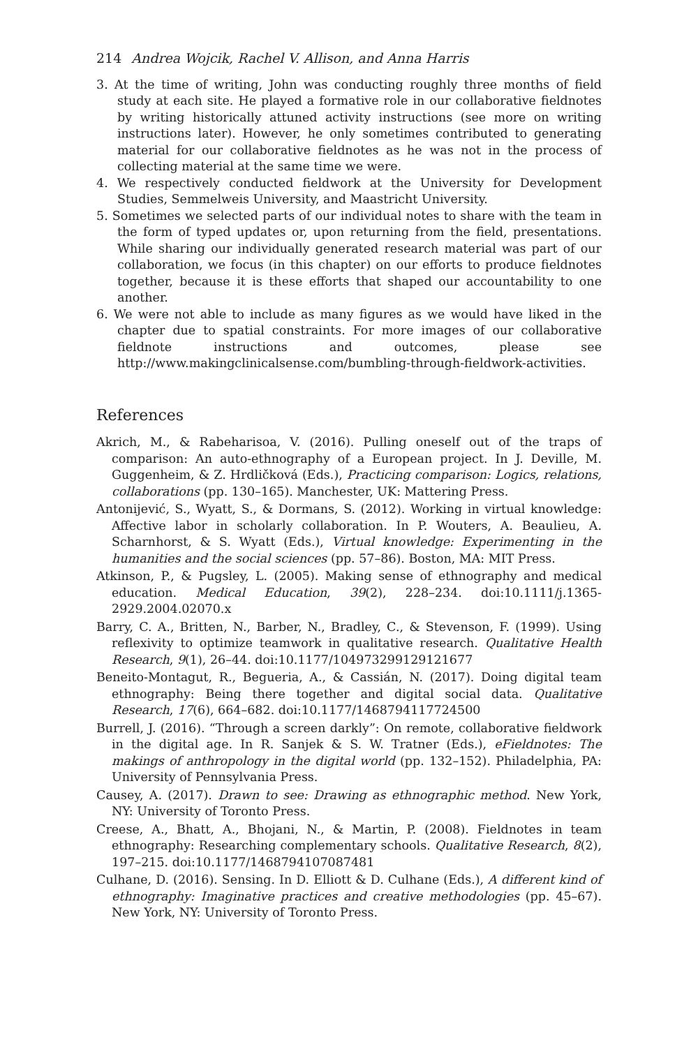214 Andrea Wojcik, Rachel V. Allison, and Anna Harris
3. At the time of writing, John was conducting roughly three months of field study at each site. He played a formative role in our collaborative fieldnotes by writing historically attuned activity instructions (see more on writing instructions later). However, he only sometimes contributed to generating material for our collaborative fieldnotes as he was not in the process of collecting material at the same time we were.
4. We respectively conducted fieldwork at the University for Development Studies, Semmelweis University, and Maastricht University.
5. Sometimes we selected parts of our individual notes to share with the team in the form of typed updates or, upon returning from the field, presentations. While sharing our individually generated research material was part of our collaboration, we focus (in this chapter) on our efforts to produce fieldnotes together, because it is these efforts that shaped our accountability to one another.
6. We were not able to include as many figures as we would have liked in the chapter due to spatial constraints. For more images of our collaborative fieldnote instructions and outcomes, please see http://www.makingclinicalsense.com/bumbling-through-fieldwork-activities.
References
Akrich, M., & Rabeharisoa, V. (2016). Pulling oneself out of the traps of comparison: An auto-ethnography of a European project. In J. Deville, M. Guggenheim, & Z. Hrdličková (Eds.), Practicing comparison: Logics, relations, collaborations (pp. 130–165). Manchester, UK: Mattering Press.
Antonijević, S., Wyatt, S., & Dormans, S. (2012). Working in virtual knowledge: Affective labor in scholarly collaboration. In P. Wouters, A. Beaulieu, A. Scharnhorst, & S. Wyatt (Eds.), Virtual knowledge: Experimenting in the humanities and the social sciences (pp. 57–86). Boston, MA: MIT Press.
Atkinson, P., & Pugsley, L. (2005). Making sense of ethnography and medical education. Medical Education, 39(2), 228–234. doi:10.1111/j.1365-2929.2004.02070.x
Barry, C. A., Britten, N., Barber, N., Bradley, C., & Stevenson, F. (1999). Using reflexivity to optimize teamwork in qualitative research. Qualitative Health Research, 9(1), 26–44. doi:10.1177/104973299129121677
Beneito-Montagut, R., Begueria, A., & Cassián, N. (2017). Doing digital team ethnography: Being there together and digital social data. Qualitative Research, 17(6), 664–682. doi:10.1177/1468794117724500
Burrell, J. (2016). “Through a screen darkly”: On remote, collaborative fieldwork in the digital age. In R. Sanjek & S. W. Tratner (Eds.), eFieldnotes: The makings of anthropology in the digital world (pp. 132–152). Philadelphia, PA: University of Pennsylvania Press.
Causey, A. (2017). Drawn to see: Drawing as ethnographic method. New York, NY: University of Toronto Press.
Creese, A., Bhatt, A., Bhojani, N., & Martin, P. (2008). Fieldnotes in team ethnography: Researching complementary schools. Qualitative Research, 8(2), 197–215. doi:10.1177/1468794107087481
Culhane, D. (2016). Sensing. In D. Elliott & D. Culhane (Eds.), A different kind of ethnography: Imaginative practices and creative methodologies (pp. 45–67). New York, NY: University of Toronto Press.